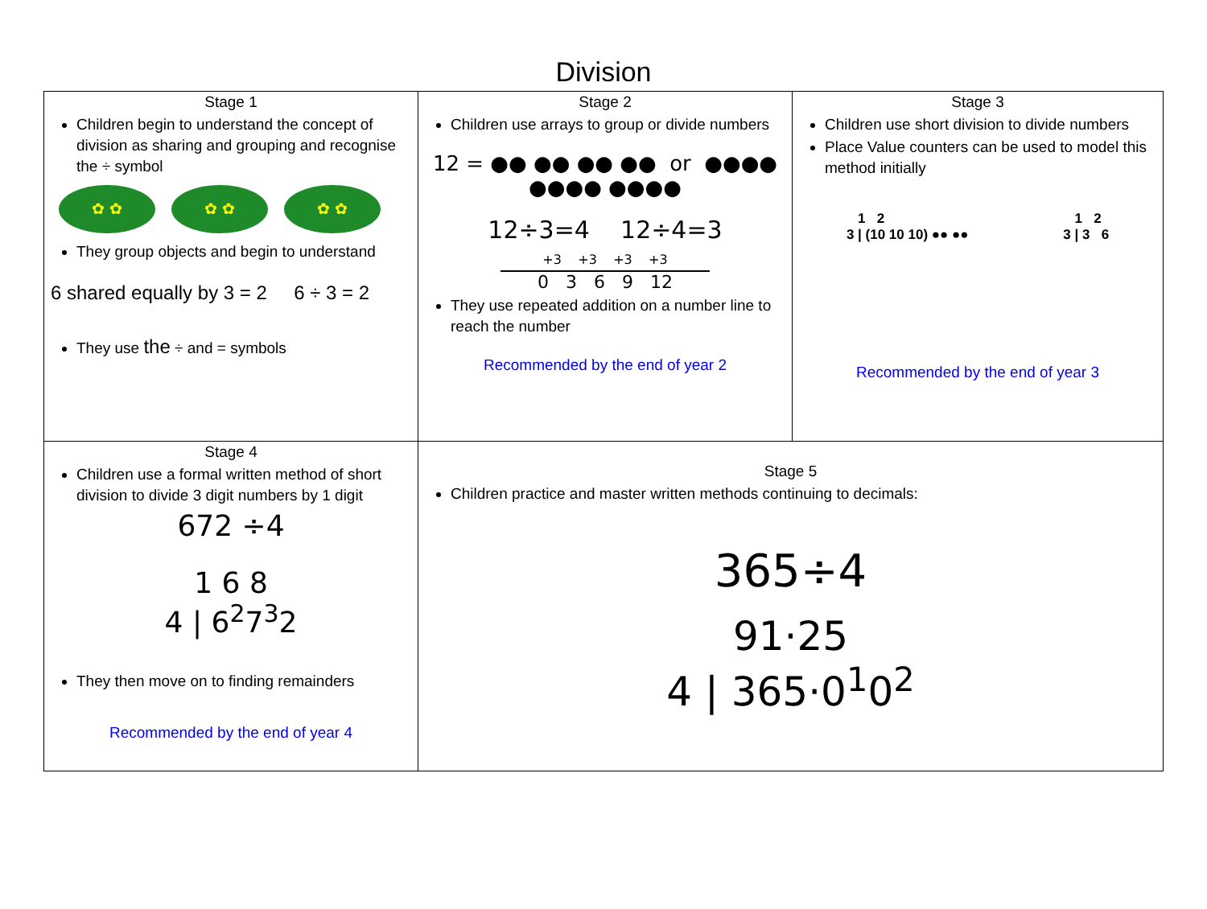Division
| Stage 1 Children begin to understand the concept of division as sharing and grouping and recognise the ÷ symbol ✿ ✿ ✿ ✿ ✿ ✿ They group objects and begin to understand 6 shared equally by 3 = 2 6 ÷ 3 = 2 They use the ÷ and = symbols | Stage 2 Children use arrays to group or divide numbers 12 = ●● ●● ●● ●● or ●●●● ●●●● ●●●● 12÷3=4 12÷4=3 +3 +3 +3 +3 0 3 6 9 12 They use repeated addition on a number line to reach the number Recommended by the end of year 2 | Stage 3 Children use short division to divide numbers Place Value counters can be used to model this method initially 1 2 3 / (10 10 10) ●● ●● 1 2 3 / 3 6 Recommended by the end of year 3 |
| Stage 4 Children use a formal written method of short division to divide 3 digit numbers by 1 digit 672 ÷4 1 6 8 4 / 6<sup>2</sup>7<sup>3</sup>2 They then move on to finding remainders Recommended by the end of year 4 | Stage 5 Children practice and master written methods continuing to decimals: 365÷4 91·25 4 / 365·0<sup>1</sup>0<sup>2</sup> | |